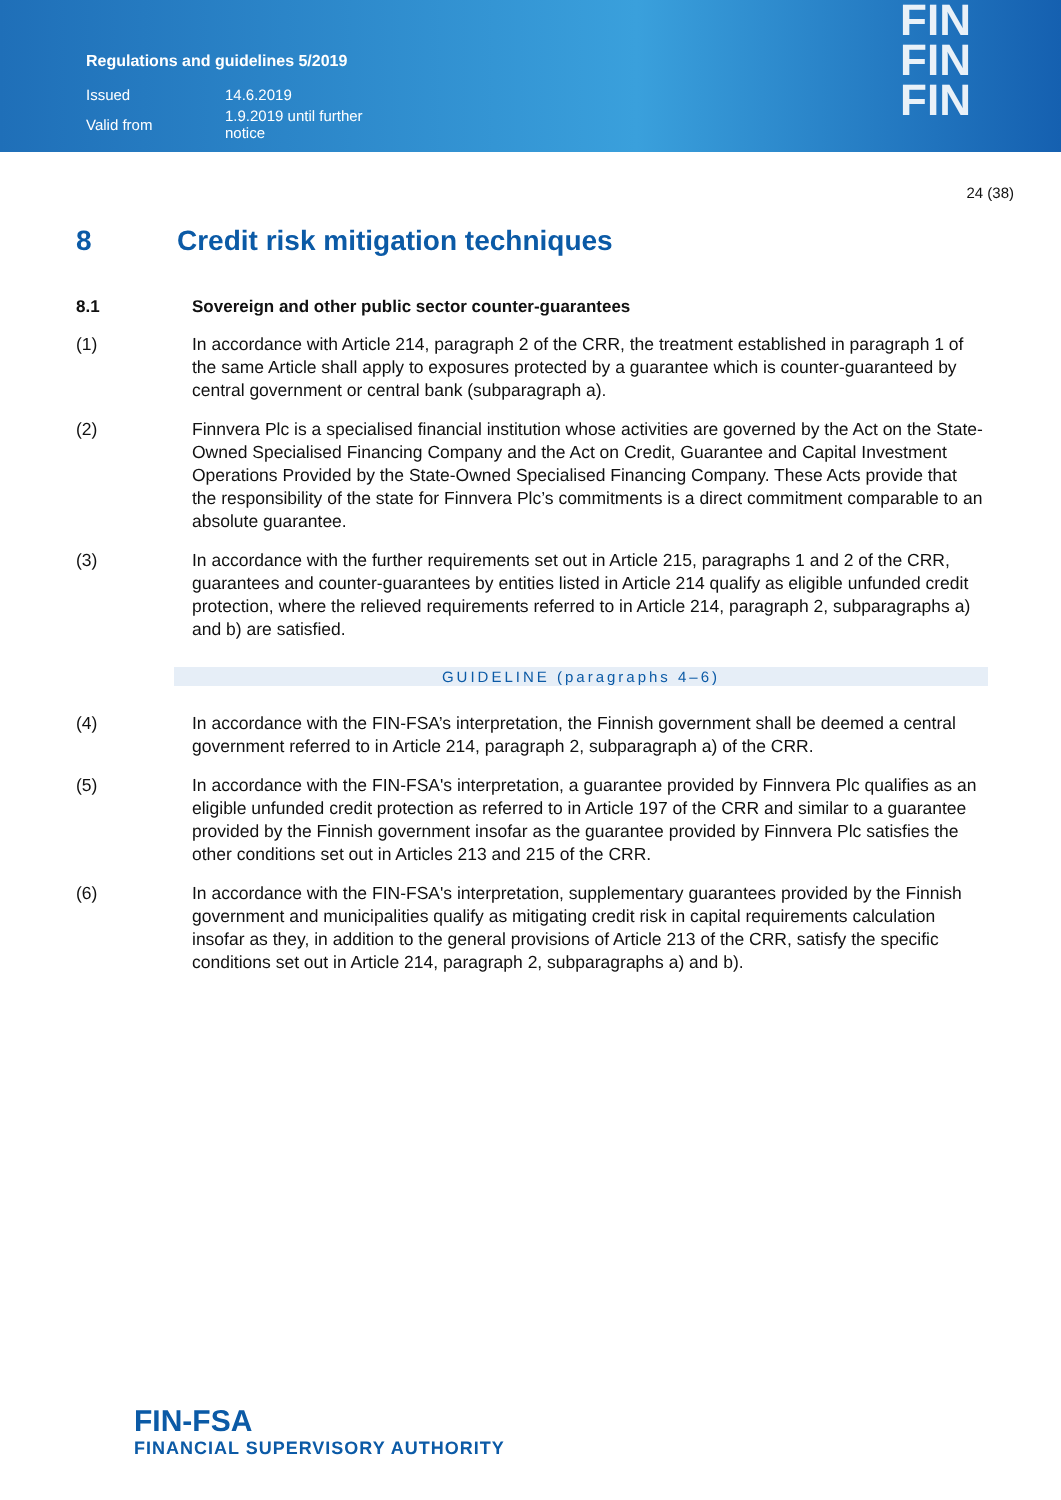Regulations and guidelines 5/2019
| Issued | 14.6.2019 |
| Valid from | 1.9.2019 until further notice |
FIN
FIN
FIN
24 (38)
8 Credit risk mitigation techniques
8.1 Sovereign and other public sector counter-guarantees
(1) In accordance with Article 214, paragraph 2 of the CRR, the treatment established in paragraph 1 of the same Article shall apply to exposures protected by a guarantee which is counter-guaranteed by central government or central bank (subparagraph a).
(2) Finnvera Plc is a specialised financial institution whose activities are governed by the Act on the State-Owned Specialised Financing Company and the Act on Credit, Guarantee and Capital Investment Operations Provided by the State-Owned Specialised Financing Company. These Acts provide that the responsibility of the state for Finnvera Plc’s commitments is a direct commitment comparable to an absolute guarantee.
(3) In accordance with the further requirements set out in Article 215, paragraphs 1 and 2 of the CRR, guarantees and counter-guarantees by entities listed in Article 214 qualify as eligible unfunded credit protection, where the relieved requirements referred to in Article 214, paragraph 2, subparagraphs a) and b) are satisfied.
GUIDELINE (paragraphs 4–6)
(4) In accordance with the FIN-FSA’s interpretation, the Finnish government shall be deemed a central government referred to in Article 214, paragraph 2, subparagraph a) of the CRR.
(5) In accordance with the FIN-FSA's interpretation, a guarantee provided by Finnvera Plc qualifies as an eligible unfunded credit protection as referred to in Article 197 of the CRR and similar to a guarantee provided by the Finnish government insofar as the guarantee provided by Finnvera Plc satisfies the other conditions set out in Articles 213 and 215 of the CRR.
(6) In accordance with the FIN-FSA's interpretation, supplementary guarantees provided by the Finnish government and municipalities qualify as mitigating credit risk in capital requirements calculation insofar as they, in addition to the general provisions of Article 213 of the CRR, satisfy the specific conditions set out in Article 214, paragraph 2, subparagraphs a) and b).
FIN-FSA
FINANCIAL SUPERVISORY AUTHORITY